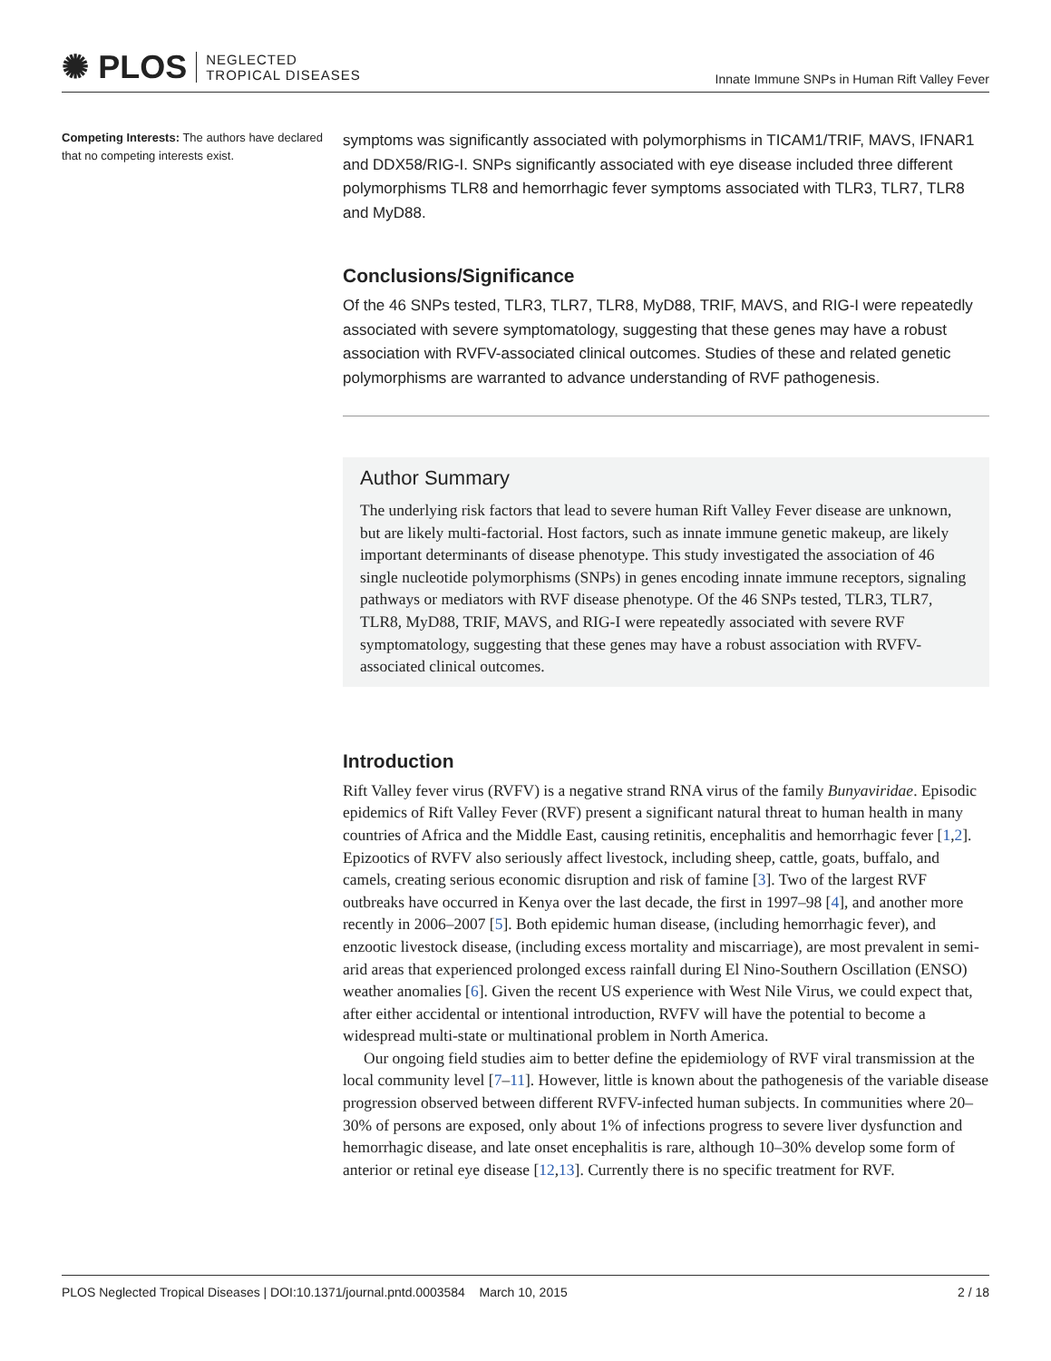✺ PLOS NEGLECTED
TROPICAL DISEASES
Innate Immune SNPs in Human Rift Valley Fever
Competing Interests: The authors have declared that no competing interests exist.
symptoms was significantly associated with polymorphisms in TICAM1/TRIF, MAVS, IFNAR1 and DDX58/RIG-I. SNPs significantly associated with eye disease included three different polymorphisms TLR8 and hemorrhagic fever symptoms associated with TLR3, TLR7, TLR8 and MyD88.
Conclusions/Significance
Of the 46 SNPs tested, TLR3, TLR7, TLR8, MyD88, TRIF, MAVS, and RIG-I were repeatedly associated with severe symptomatology, suggesting that these genes may have a robust association with RVFV-associated clinical outcomes. Studies of these and related genetic polymorphisms are warranted to advance understanding of RVF pathogenesis.
Author Summary
The underlying risk factors that lead to severe human Rift Valley Fever disease are unknown, but are likely multi-factorial. Host factors, such as innate immune genetic makeup, are likely important determinants of disease phenotype. This study investigated the association of 46 single nucleotide polymorphisms (SNPs) in genes encoding innate immune receptors, signaling pathways or mediators with RVF disease phenotype. Of the 46 SNPs tested, TLR3, TLR7, TLR8, MyD88, TRIF, MAVS, and RIG-I were repeatedly associated with severe RVF symptomatology, suggesting that these genes may have a robust association with RVFV-associated clinical outcomes.
Introduction
Rift Valley fever virus (RVFV) is a negative strand RNA virus of the family Bunyaviridae. Episodic epidemics of Rift Valley Fever (RVF) present a significant natural threat to human health in many countries of Africa and the Middle East, causing retinitis, encephalitis and hemorrhagic fever [1,2]. Epizootics of RVFV also seriously affect livestock, including sheep, cattle, goats, buffalo, and camels, creating serious economic disruption and risk of famine [3]. Two of the largest RVF outbreaks have occurred in Kenya over the last decade, the first in 1997–98 [4], and another more recently in 2006–2007 [5]. Both epidemic human disease, (including hemorrhagic fever), and enzootic livestock disease, (including excess mortality and miscarriage), are most prevalent in semi-arid areas that experienced prolonged excess rainfall during El Nino-Southern Oscillation (ENSO) weather anomalies [6]. Given the recent US experience with West Nile Virus, we could expect that, after either accidental or intentional introduction, RVFV will have the potential to become a widespread multi-state or multinational problem in North America.
Our ongoing field studies aim to better define the epidemiology of RVF viral transmission at the local community level [7–11]. However, little is known about the pathogenesis of the variable disease progression observed between different RVFV-infected human subjects. In communities where 20–30% of persons are exposed, only about 1% of infections progress to severe liver dysfunction and hemorrhagic disease, and late onset encephalitis is rare, although 10–30% develop some form of anterior or retinal eye disease [12,13]. Currently there is no specific treatment for RVF.
PLOS Neglected Tropical Diseases | DOI:10.1371/journal.pntd.0003584 March 10, 2015 2 / 18